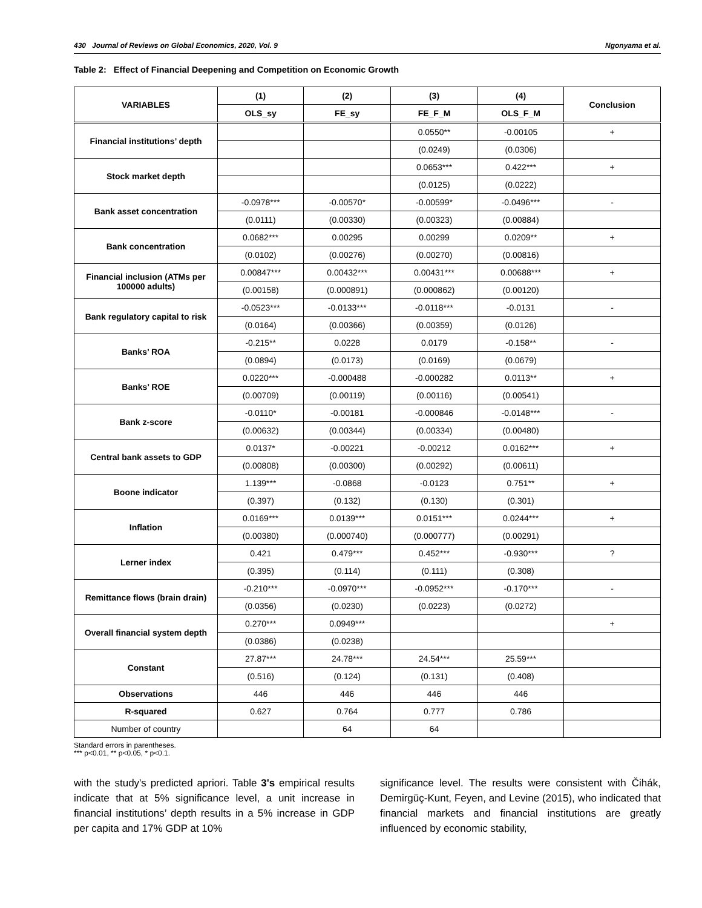430 Journal of Reviews on Global Economics, 2020, Vol. 9 Ngonyama et al.
Table 2: Effect of Financial Deepening and Competition on Economic Growth
| VARIABLES | (1) | (2) | (3) | (4) | Conclusion |
| --- | --- | --- | --- | --- | --- |
| | OLS_sy | FE_sy | FE_F_M | OLS_F_M | |
| Financial institutions’ depth | | | 0.0550** | -0.00105 | + |
| | | | (0.0249) | (0.0306) | |
| Stock market depth | | | 0.0653*** | 0.422*** | + |
| | | | (0.0125) | (0.0222) | |
| Bank asset concentration | -0.0978*** | -0.00570* | -0.00599* | -0.0496*** | - |
| | (0.0111) | (0.00330) | (0.00323) | (0.00884) | |
| Bank concentration | 0.0682*** | 0.00295 | 0.00299 | 0.0209** | + |
| | (0.0102) | (0.00276) | (0.00270) | (0.00816) | |
| Financial inclusion (ATMs per 100000 adults) | 0.00847*** | 0.00432*** | 0.00431*** | 0.00688*** | + |
| | (0.00158) | (0.000891) | (0.000862) | (0.00120) | |
| Bank regulatory capital to risk | -0.0523*** | -0.0133*** | -0.0118*** | -0.0131 | - |
| | (0.0164) | (0.00366) | (0.00359) | (0.0126) | |
| Banks’ ROA | -0.215** | 0.0228 | 0.0179 | -0.158** | - |
| | (0.0894) | (0.0173) | (0.0169) | (0.0679) | |
| Banks’ ROE | 0.0220*** | -0.000488 | -0.000282 | 0.0113** | + |
| | (0.00709) | (0.00119) | (0.00116) | (0.00541) | |
| Bank z-score | -0.0110* | -0.00181 | -0.000846 | -0.0148*** | - |
| | (0.00632) | (0.00344) | (0.00334) | (0.00480) | |
| Central bank assets to GDP | 0.0137* | -0.00221 | -0.00212 | 0.0162*** | + |
| | (0.00808) | (0.00300) | (0.00292) | (0.00611) | |
| Boone indicator | 1.139*** | -0.0868 | -0.0123 | 0.751** | + |
| | (0.397) | (0.132) | (0.130) | (0.301) | |
| Inflation | 0.0169*** | 0.0139*** | 0.0151*** | 0.0244*** | + |
| | (0.00380) | (0.000740) | (0.000777) | (0.00291) | |
| Lerner index | 0.421 | 0.479*** | 0.452*** | -0.930*** | ? |
| | (0.395) | (0.114) | (0.111) | (0.308) | |
| Remittance flows (brain drain) | -0.210*** | -0.0970*** | -0.0952*** | -0.170*** | - |
| | (0.0356) | (0.0230) | (0.0223) | (0.0272) | |
| Overall financial system depth | 0.270*** | 0.0949*** | | | + |
| | (0.0386) | (0.0238) | | | |
| Constant | 27.87*** | 24.78*** | 24.54*** | 25.59*** | |
| | (0.516) | (0.124) | (0.131) | (0.408) | |
| Observations | 446 | 446 | 446 | 446 | |
| R-squared | 0.627 | 0.764 | 0.777 | 0.786 | |
| Number of country | | 64 | 64 | | |
Standard errors in parentheses.
*** p<0.01, ** p<0.05, * p<0.1.
with the study's predicted apriori. Table 3's empirical results indicate that at 5% significance level, a unit increase in financial institutions’ depth results in a 5% increase in GDP per capita and 17% GDP at 10%
significance level. The results were consistent with Čihák, Demirgüç-Kunt, Feyen, and Levine (2015), who indicated that financial markets and financial institutions are greatly influenced by economic stability,